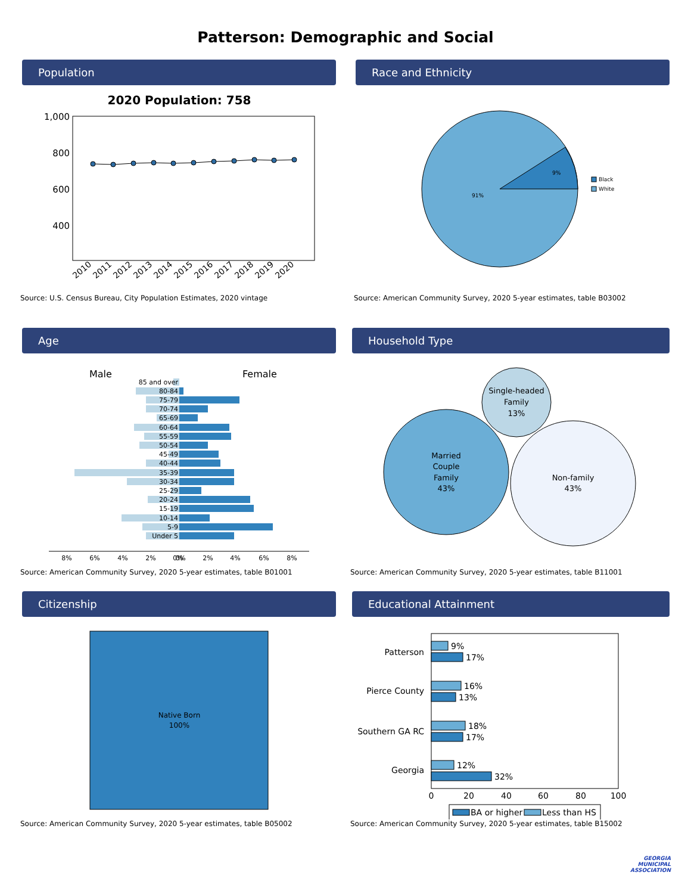Patterson: Demographic and Social
Population
2020 Population: 758
1,000
800
600
400
2010
2011
2012
2013
2014
2015
2016
2017
2018
2019
2020
Source: U.S. Census Bureau, City Population Estimates, 2020 vintage
Race and Ethnicity
9%
91%
Black
White
Source: American Community Survey, 2020 5-year estimates, table B03002
Age
Male
Female
85 and over
80-84
75-79
70-74
65-69
60-64
55-59
50-54
45-49
40-44
35-39
30-34
25-29
20-24
15-19
10-14
5-9
Under 5
8%
6%
4%
2%
0%
0%
2%
4%
6%
8%
Source: American Community Survey, 2020 5-year estimates, table B01001
Household Type
Single-headed
Family
13%
Married
Couple
Family
43%
Non-family
43%
Source: American Community Survey, 2020 5-year estimates, table B11001
Citizenship
Native Born
100%
Source: American Community Survey, 2020 5-year estimates, table B05002
Educational Attainment
Patterson
Pierce County
Southern GA RC
Georgia
9%
17%
16%
13%
18%
17%
12%
32%
0
20
40
60
80
100
BA or higher
Less than HS
Source: American Community Survey, 2020 5-year estimates, table B15002
GEORGIA
MUNICIPAL
ASSOCIATION